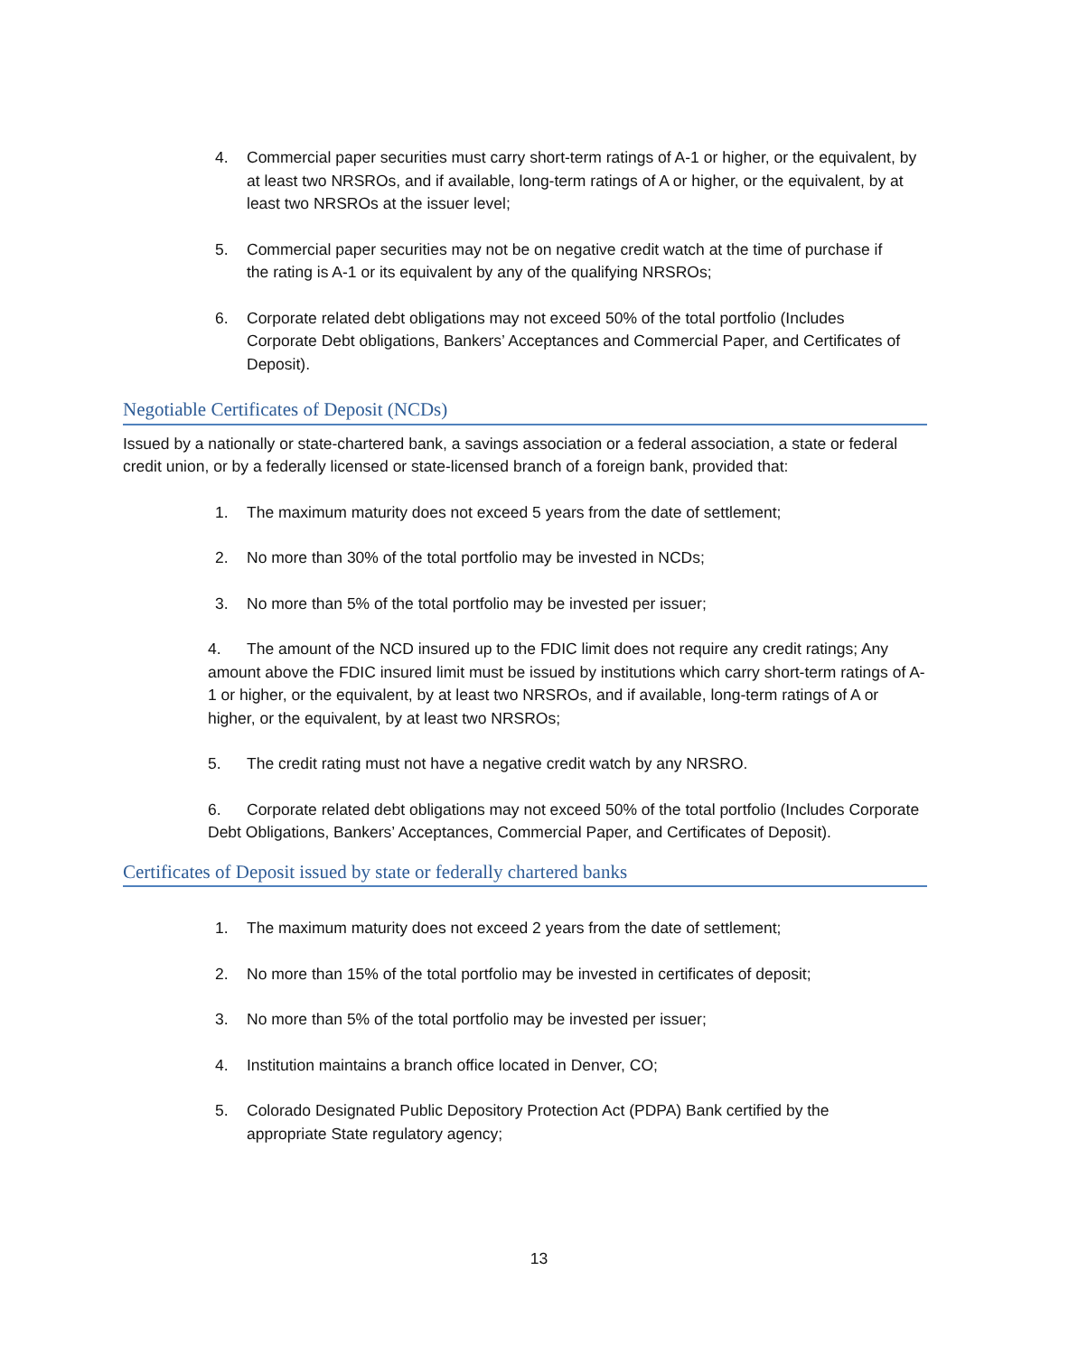4. Commercial paper securities must carry short-term ratings of A-1 or higher, or the equivalent, by at least two NRSROs, and if available, long-term ratings of A or higher, or the equivalent, by at least two NRSROs at the issuer level;
5. Commercial paper securities may not be on negative credit watch at the time of purchase if the rating is A-1 or its equivalent by any of the qualifying NRSROs;
6. Corporate related debt obligations may not exceed 50% of the total portfolio (Includes Corporate Debt obligations, Bankers’ Acceptances and Commercial Paper, and Certificates of Deposit).
Negotiable Certificates of Deposit (NCDs)
Issued by a nationally or state-chartered bank, a savings association or a federal association, a state or federal credit union, or by a federally licensed or state-licensed branch of a foreign bank, provided that:
1. The maximum maturity does not exceed 5 years from the date of settlement;
2. No more than 30% of the total portfolio may be invested in NCDs;
3. No more than 5% of the total portfolio may be invested per issuer;
4. The amount of the NCD insured up to the FDIC limit does not require any credit ratings; Any amount above the FDIC insured limit must be issued by institutions which carry short-term ratings of A-1 or higher, or the equivalent, by at least two NRSROs, and if available, long-term ratings of A or higher, or the equivalent, by at least two NRSROs;
5. The credit rating must not have a negative credit watch by any NRSRO.
6. Corporate related debt obligations may not exceed 50% of the total portfolio (Includes Corporate Debt Obligations, Bankers’ Acceptances, Commercial Paper, and Certificates of Deposit).
Certificates of Deposit issued by state or federally chartered banks
1. The maximum maturity does not exceed 2 years from the date of settlement;
2. No more than 15% of the total portfolio may be invested in certificates of deposit;
3. No more than 5% of the total portfolio may be invested per issuer;
4. Institution maintains a branch office located in Denver, CO;
5. Colorado Designated Public Depository Protection Act (PDPA) Bank certified by the appropriate State regulatory agency;
13